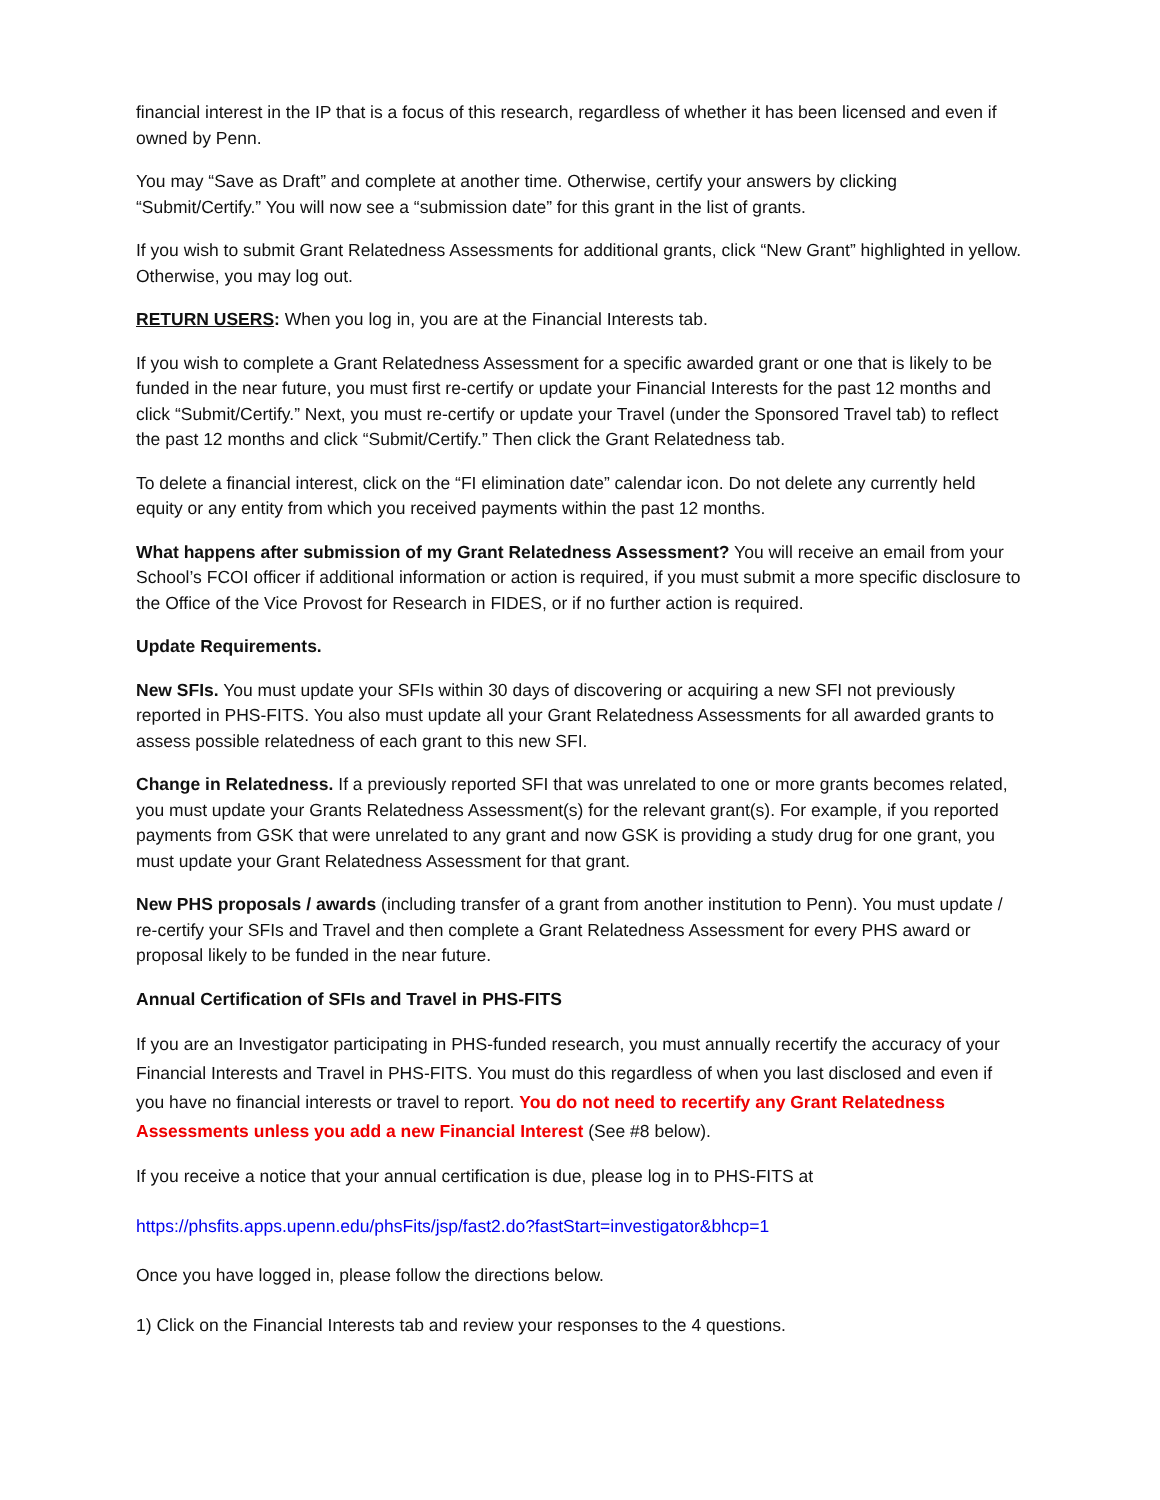financial interest in the IP that is a focus of this research, regardless of whether it has been licensed and even if owned by Penn.
You may “Save as Draft” and complete at another time. Otherwise, certify your answers by clicking “Submit/Certify.” You will now see a “submission date” for this grant in the list of grants.
If you wish to submit Grant Relatedness Assessments for additional grants, click “New Grant” highlighted in yellow. Otherwise, you may log out.
RETURN USERS: When you log in, you are at the Financial Interests tab.
If you wish to complete a Grant Relatedness Assessment for a specific awarded grant or one that is likely to be funded in the near future, you must first re-certify or update your Financial Interests for the past 12 months and click “Submit/Certify.” Next, you must re-certify or update your Travel (under the Sponsored Travel tab) to reflect the past 12 months and click “Submit/Certify.” Then click the Grant Relatedness tab.
To delete a financial interest, click on the “FI elimination date” calendar icon. Do not delete any currently held equity or any entity from which you received payments within the past 12 months.
What happens after submission of my Grant Relatedness Assessment? You will receive an email from your School’s FCOI officer if additional information or action is required, if you must submit a more specific disclosure to the Office of the Vice Provost for Research in FIDES, or if no further action is required.
Update Requirements.
New SFIs. You must update your SFIs within 30 days of discovering or acquiring a new SFI not previously reported in PHS-FITS. You also must update all your Grant Relatedness Assessments for all awarded grants to assess possible relatedness of each grant to this new SFI.
Change in Relatedness. If a previously reported SFI that was unrelated to one or more grants becomes related, you must update your Grants Relatedness Assessment(s) for the relevant grant(s). For example, if you reported payments from GSK that were unrelated to any grant and now GSK is providing a study drug for one grant, you must update your Grant Relatedness Assessment for that grant.
New PHS proposals / awards (including transfer of a grant from another institution to Penn). You must update / re-certify your SFIs and Travel and then complete a Grant Relatedness Assessment for every PHS award or proposal likely to be funded in the near future.
Annual Certification of SFIs and Travel in PHS-FITS
If you are an Investigator participating in PHS-funded research, you must annually recertify the accuracy of your Financial Interests and Travel in PHS-FITS. You must do this regardless of when you last disclosed and even if you have no financial interests or travel to report. You do not need to recertify any Grant Relatedness Assessments unless you add a new Financial Interest (See #8 below).
If you receive a notice that your annual certification is due, please log in to PHS-FITS at
https://phsfits.apps.upenn.edu/phsFits/jsp/fast2.do?fastStart=investigator&bhcp=1
Once you have logged in, please follow the directions below.
1) Click on the Financial Interests tab and review your responses to the 4 questions.